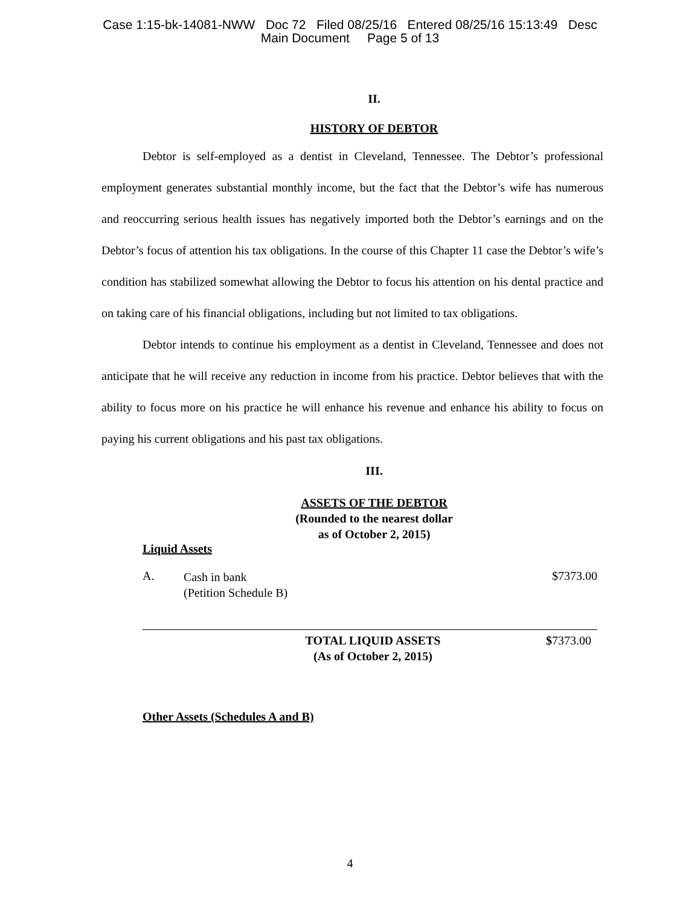Case 1:15-bk-14081-NWW Doc 72 Filed 08/25/16 Entered 08/25/16 15:13:49 Desc
Main Document Page 5 of 13
II.
HISTORY OF DEBTOR
Debtor is self-employed as a dentist in Cleveland, Tennessee. The Debtor’s professional employment generates substantial monthly income, but the fact that the Debtor’s wife has numerous and reoccurring serious health issues has negatively imported both the Debtor’s earnings and on the Debtor’s focus of attention his tax obligations. In the course of this Chapter 11 case the Debtor’s wife’s condition has stabilized somewhat allowing the Debtor to focus his attention on his dental practice and on taking care of his financial obligations, including but not limited to tax obligations.
Debtor intends to continue his employment as a dentist in Cleveland, Tennessee and does not anticipate that he will receive any reduction in income from his practice. Debtor believes that with the ability to focus more on his practice he will enhance his revenue and enhance his ability to focus on paying his current obligations and his past tax obligations.
III.
ASSETS OF THE DEBTOR
(Rounded to the nearest dollar
as of October 2, 2015)
Liquid Assets
A. Cash in bank
(Petition Schedule B) $7373.00
TOTAL LIQUID ASSETS
(As of October 2, 2015) $7373.00
Other Assets (Schedules A and B)
4